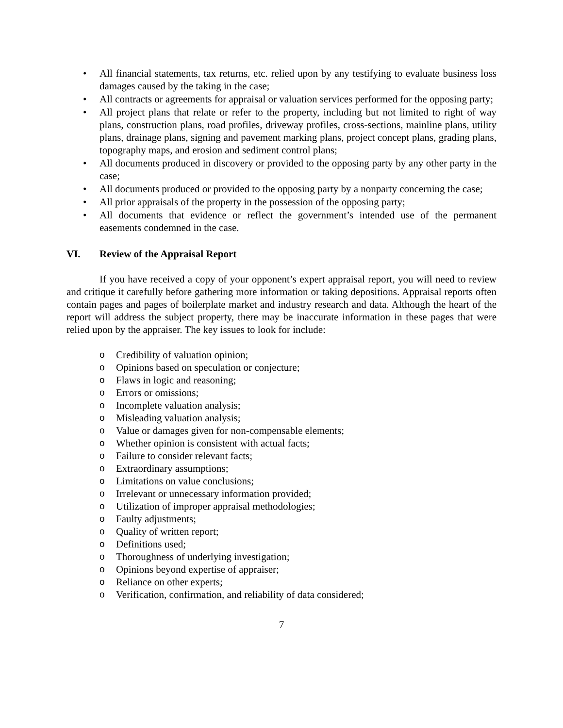• All financial statements, tax returns, etc. relied upon by any testifying to evaluate business loss damages caused by the taking in the case;
• All contracts or agreements for appraisal or valuation services performed for the opposing party;
• All project plans that relate or refer to the property, including but not limited to right of way plans, construction plans, road profiles, driveway profiles, cross-sections, mainline plans, utility plans, drainage plans, signing and pavement marking plans, project concept plans, grading plans, topography maps, and erosion and sediment control plans;
• All documents produced in discovery or provided to the opposing party by any other party in the case;
• All documents produced or provided to the opposing party by a nonparty concerning the case;
• All prior appraisals of the property in the possession of the opposing party;
• All documents that evidence or reflect the government’s intended use of the permanent easements condemned in the case.
VI. Review of the Appraisal Report
If you have received a copy of your opponent’s expert appraisal report, you will need to review and critique it carefully before gathering more information or taking depositions. Appraisal reports often contain pages and pages of boilerplate market and industry research and data. Although the heart of the report will address the subject property, there may be inaccurate information in these pages that were relied upon by the appraiser. The key issues to look for include:
o Credibility of valuation opinion;
o Opinions based on speculation or conjecture;
o Flaws in logic and reasoning;
o Errors or omissions;
o Incomplete valuation analysis;
o Misleading valuation analysis;
o Value or damages given for non-compensable elements;
o Whether opinion is consistent with actual facts;
o Failure to consider relevant facts;
o Extraordinary assumptions;
o Limitations on value conclusions;
o Irrelevant or unnecessary information provided;
o Utilization of improper appraisal methodologies;
o Faulty adjustments;
o Quality of written report;
o Definitions used;
o Thoroughness of underlying investigation;
o Opinions beyond expertise of appraiser;
o Reliance on other experts;
o Verification, confirmation, and reliability of data considered;
7